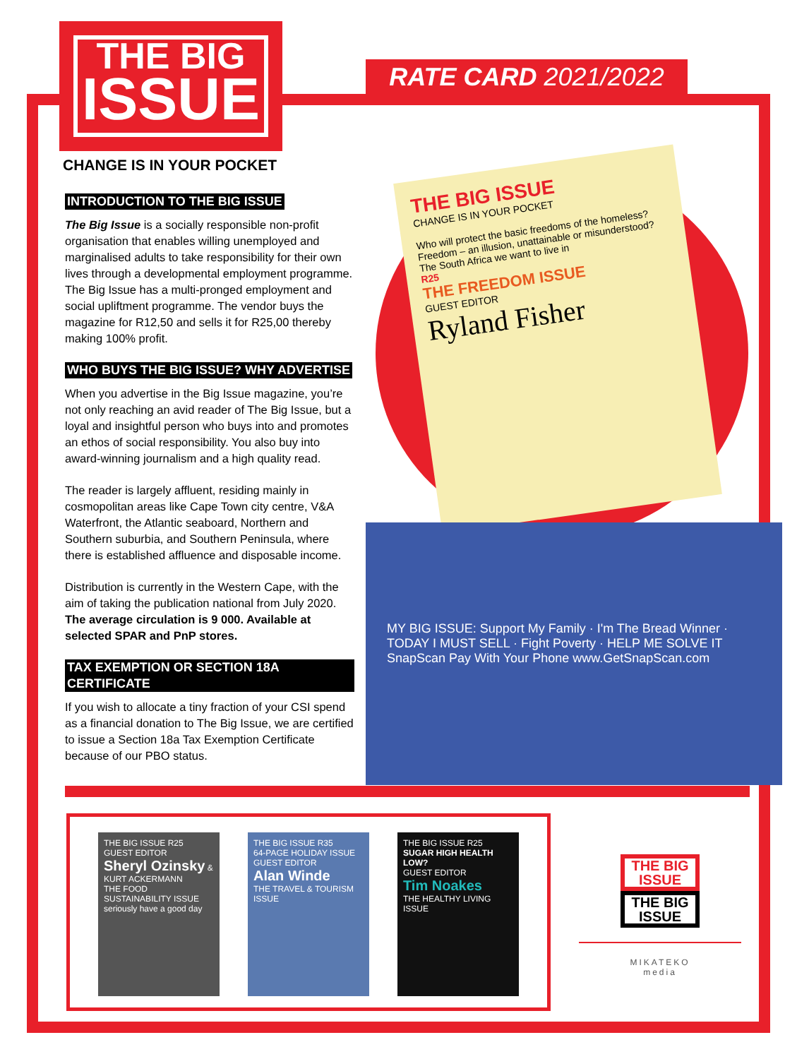THE BIG
ISSUE
RATE CARD 2021/2022
CHANGE IS IN YOUR POCKET
INTRODUCTION TO THE BIG ISSUE
The Big Issue is a socially responsible non-profit organisation that enables willing unemployed and marginalised adults to take responsibility for their own lives through a developmental employment programme. The Big Issue has a multi-pronged employment and social upliftment programme. The vendor buys the magazine for R12,50 and sells it for R25,00 thereby making 100% profit.
WHO BUYS THE BIG ISSUE? WHY ADVERTISE
When you advertise in the Big Issue magazine, you’re not only reaching an avid reader of The Big Issue, but a loyal and insightful person who buys into and promotes an ethos of social responsibility. You also buy into award-winning journalism and a high quality read.
The reader is largely affluent, residing mainly in cosmopolitan areas like Cape Town city centre, V&A Waterfront, the Atlantic seaboard, Northern and Southern suburbia, and Southern Peninsula, where there is established affluence and disposable income.
Distribution is currently in the Western Cape, with the aim of taking the publication national from July 2020. The average circulation is 9 000. Available at selected SPAR and PnP stores.
TAX EXEMPTION OR SECTION 18A CERTIFICATE
If you wish to allocate a tiny fraction of your CSI spend as a financial donation to The Big Issue, we are certified to issue a Section 18a Tax Exemption Certificate because of our PBO status.
THE BIG ISSUE
CHANGE IS IN YOUR POCKET
Who will protect the basic freedoms of the homeless?
Freedom – an illusion, unattainable or misunderstood?
The South Africa we want to live in
R25
THE FREEDOM ISSUE
GUEST EDITOR
Ryland Fisher
MY BIG ISSUE: Support My Family · I'm The Bread Winner · TODAY I MUST SELL · Fight Poverty · HELP ME SOLVE IT
SnapScan Pay With Your Phone www.GetSnapScan.com
THE BIG ISSUE R25
GUEST EDITOR
Sheryl Ozinsky & KURT ACKERMANN
THE FOOD SUSTAINABILITY ISSUE
seriously have a good day
THE BIG ISSUE R35
64-PAGE HOLIDAY ISSUE
GUEST EDITOR
Alan Winde
THE TRAVEL & TOURISM ISSUE
THE BIG ISSUE R25
SUGAR HIGH HEALTH LOW?
GUEST EDITOR
Tim Noakes
THE HEALTHY LIVING ISSUE
THE BIG ISSUE THE BIG ISSUE
MIKATEKO
media